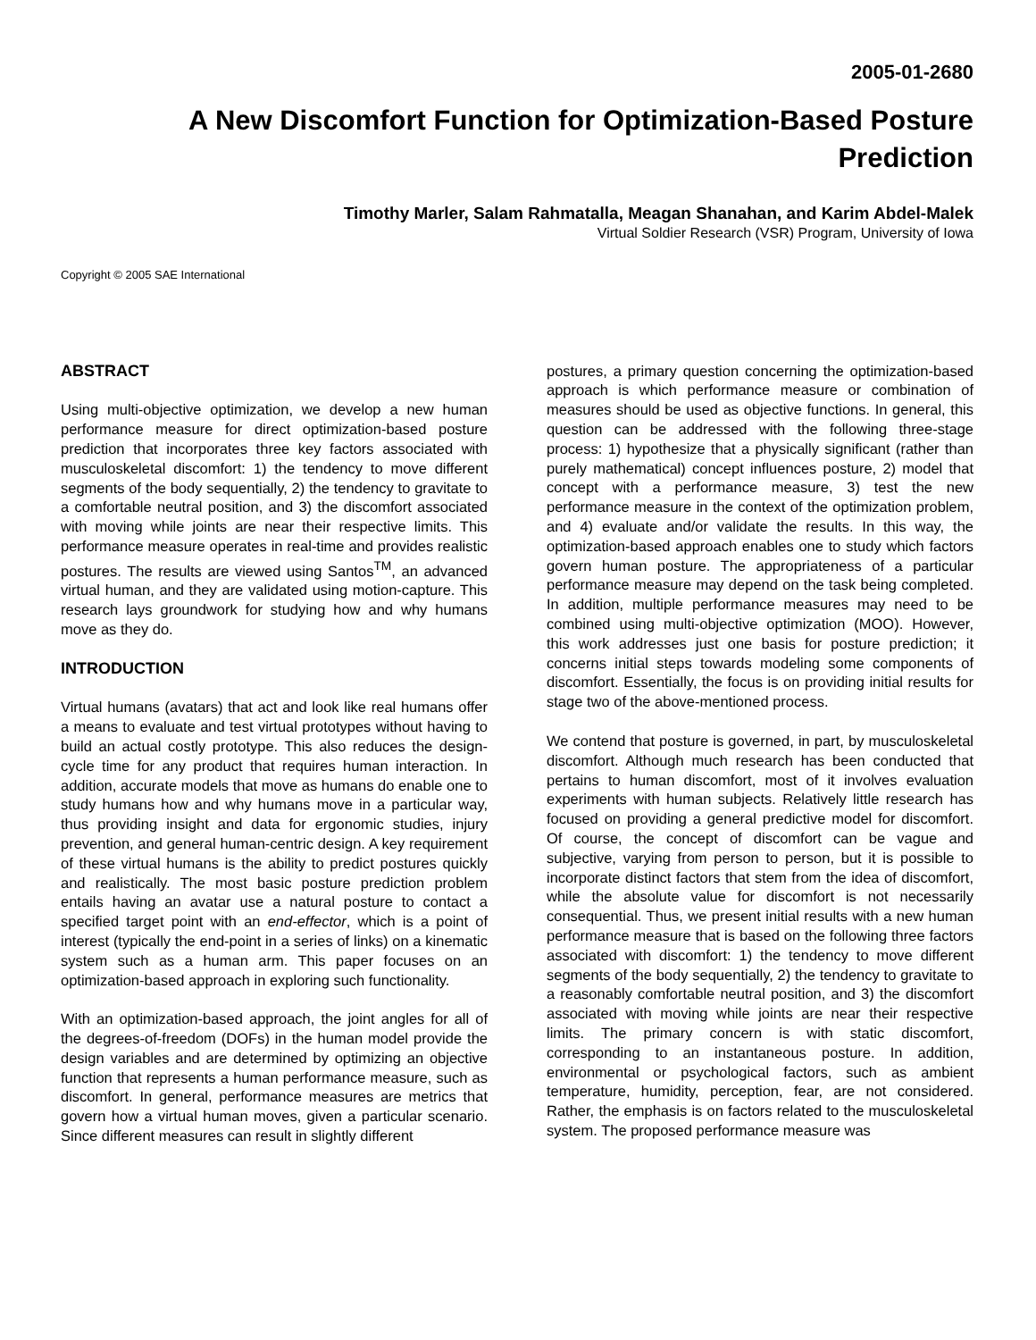2005-01-2680
A New Discomfort Function for Optimization-Based Posture Prediction
Timothy Marler, Salam Rahmatalla, Meagan Shanahan, and Karim Abdel-Malek
Virtual Soldier Research (VSR) Program, University of Iowa
Copyright © 2005 SAE International
ABSTRACT
Using multi-objective optimization, we develop a new human performance measure for direct optimization-based posture prediction that incorporates three key factors associated with musculoskeletal discomfort: 1) the tendency to move different segments of the body sequentially, 2) the tendency to gravitate to a comfortable neutral position, and 3) the discomfort associated with moving while joints are near their respective limits. This performance measure operates in real-time and provides realistic postures. The results are viewed using Santos<sup>TM</sup>, an advanced virtual human, and they are validated using motion-capture. This research lays groundwork for studying how and why humans move as they do.
INTRODUCTION
Virtual humans (avatars) that act and look like real humans offer a means to evaluate and test virtual prototypes without having to build an actual costly prototype. This also reduces the design-cycle time for any product that requires human interaction. In addition, accurate models that move as humans do enable one to study humans how and why humans move in a particular way, thus providing insight and data for ergonomic studies, injury prevention, and general human-centric design. A key requirement of these virtual humans is the ability to predict postures quickly and realistically. The most basic posture prediction problem entails having an avatar use a natural posture to contact a specified target point with an end-effector, which is a point of interest (typically the end-point in a series of links) on a kinematic system such as a human arm. This paper focuses on an optimization-based approach in exploring such functionality.
With an optimization-based approach, the joint angles for all of the degrees-of-freedom (DOFs) in the human model provide the design variables and are determined by optimizing an objective function that represents a human performance measure, such as discomfort. In general, performance measures are metrics that govern how a virtual human moves, given a particular scenario. Since different measures can result in slightly different
postures, a primary question concerning the optimization-based approach is which performance measure or combination of measures should be used as objective functions. In general, this question can be addressed with the following three-stage process: 1) hypothesize that a physically significant (rather than purely mathematical) concept influences posture, 2) model that concept with a performance measure, 3) test the new performance measure in the context of the optimization problem, and 4) evaluate and/or validate the results. In this way, the optimization-based approach enables one to study which factors govern human posture. The appropriateness of a particular performance measure may depend on the task being completed. In addition, multiple performance measures may need to be combined using multi-objective optimization (MOO). However, this work addresses just one basis for posture prediction; it concerns initial steps towards modeling some components of discomfort. Essentially, the focus is on providing initial results for stage two of the above-mentioned process.
We contend that posture is governed, in part, by musculoskeletal discomfort. Although much research has been conducted that pertains to human discomfort, most of it involves evaluation experiments with human subjects. Relatively little research has focused on providing a general predictive model for discomfort. Of course, the concept of discomfort can be vague and subjective, varying from person to person, but it is possible to incorporate distinct factors that stem from the idea of discomfort, while the absolute value for discomfort is not necessarily consequential. Thus, we present initial results with a new human performance measure that is based on the following three factors associated with discomfort: 1) the tendency to move different segments of the body sequentially, 2) the tendency to gravitate to a reasonably comfortable neutral position, and 3) the discomfort associated with moving while joints are near their respective limits. The primary concern is with static discomfort, corresponding to an instantaneous posture. In addition, environmental or psychological factors, such as ambient temperature, humidity, perception, fear, are not considered. Rather, the emphasis is on factors related to the musculoskeletal system. The proposed performance measure was